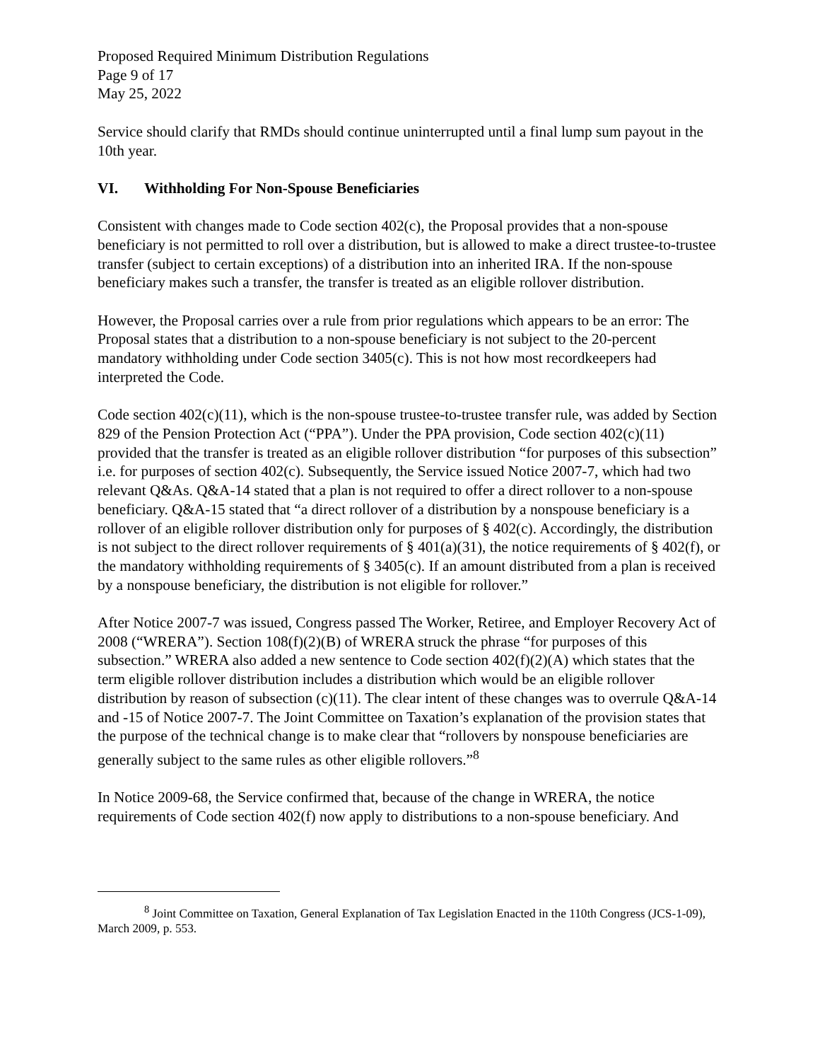Proposed Required Minimum Distribution Regulations
Page 9 of 17
May 25, 2022
Service should clarify that RMDs should continue uninterrupted until a final lump sum payout in the 10th year.
VI. Withholding For Non-Spouse Beneficiaries
Consistent with changes made to Code section 402(c), the Proposal provides that a non-spouse beneficiary is not permitted to roll over a distribution, but is allowed to make a direct trustee-to-trustee transfer (subject to certain exceptions) of a distribution into an inherited IRA. If the non-spouse beneficiary makes such a transfer, the transfer is treated as an eligible rollover distribution.
However, the Proposal carries over a rule from prior regulations which appears to be an error: The Proposal states that a distribution to a non-spouse beneficiary is not subject to the 20-percent mandatory withholding under Code section 3405(c). This is not how most recordkeepers had interpreted the Code.
Code section 402(c)(11), which is the non-spouse trustee-to-trustee transfer rule, was added by Section 829 of the Pension Protection Act (“PPA”). Under the PPA provision, Code section 402(c)(11) provided that the transfer is treated as an eligible rollover distribution “for purposes of this subsection” i.e. for purposes of section 402(c). Subsequently, the Service issued Notice 2007-7, which had two relevant Q&As. Q&A-14 stated that a plan is not required to offer a direct rollover to a non-spouse beneficiary. Q&A-15 stated that “a direct rollover of a distribution by a nonspouse beneficiary is a rollover of an eligible rollover distribution only for purposes of § 402(c). Accordingly, the distribution is not subject to the direct rollover requirements of § 401(a)(31), the notice requirements of § 402(f), or the mandatory withholding requirements of § 3405(c). If an amount distributed from a plan is received by a nonspouse beneficiary, the distribution is not eligible for rollover.”
After Notice 2007-7 was issued, Congress passed The Worker, Retiree, and Employer Recovery Act of 2008 (“WRERA”). Section 108(f)(2)(B) of WRERA struck the phrase “for purposes of this subsection.” WRERA also added a new sentence to Code section 402(f)(2)(A) which states that the term eligible rollover distribution includes a distribution which would be an eligible rollover distribution by reason of subsection (c)(11). The clear intent of these changes was to overrule Q&A-14 and -15 of Notice 2007-7. The Joint Committee on Taxation’s explanation of the provision states that the purpose of the technical change is to make clear that “rollovers by nonspouse beneficiaries are generally subject to the same rules as other eligible rollovers.”<sup>8</sup>
In Notice 2009-68, the Service confirmed that, because of the change in WRERA, the notice requirements of Code section 402(f) now apply to distributions to a non-spouse beneficiary. And
<sup>8</sup> Joint Committee on Taxation, General Explanation of Tax Legislation Enacted in the 110th Congress (JCS-1-09), March 2009, p. 553.